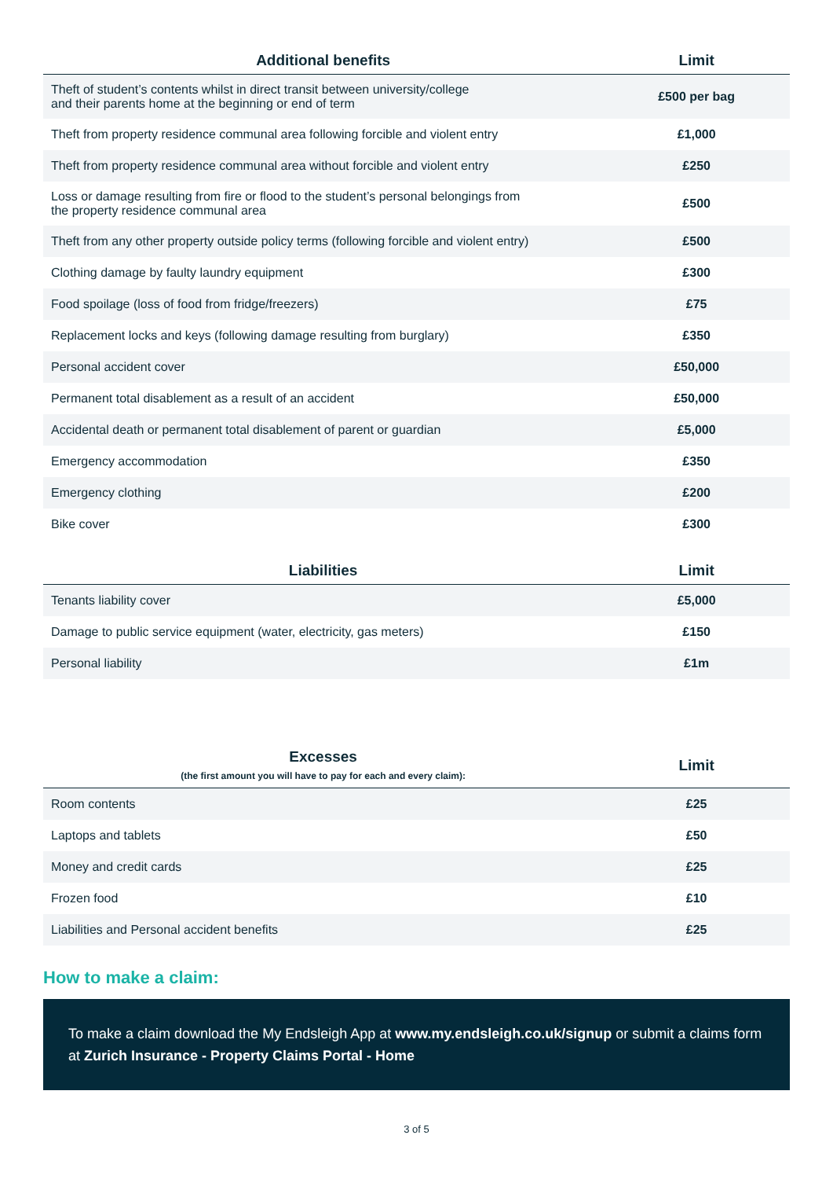| Additional benefits | Limit |
| --- | --- |
| Theft of student’s contents whilst in direct transit between university/college and their parents home at the beginning or end of term | £500 per bag |
| Theft from property residence communal area following forcible and violent entry | £1,000 |
| Theft from property residence communal area without forcible and violent entry | £250 |
| Loss or damage resulting from fire or flood to the student’s personal belongings from the property residence communal area | £500 |
| Theft from any other property outside policy terms (following forcible and violent entry) | £500 |
| Clothing damage by faulty laundry equipment | £300 |
| Food spoilage (loss of food from fridge/freezers) | £75 |
| Replacement locks and keys (following damage resulting from burglary) | £350 |
| Personal accident cover | £50,000 |
| Permanent total disablement as a result of an accident | £50,000 |
| Accidental death or permanent total disablement of parent or guardian | £5,000 |
| Emergency accommodation | £350 |
| Emergency clothing | £200 |
| Bike cover | £300 |
| Liabilities | Limit |
| --- | --- |
| Tenants liability cover | £5,000 |
| Damage to public service equipment (water, electricity, gas meters) | £150 |
| Personal liability | £1m |
| Excesses (the first amount you will have to pay for each and every claim): | Limit |
| --- | --- |
| Room contents | £25 |
| Laptops and tablets | £50 |
| Money and credit cards | £25 |
| Frozen food | £10 |
| Liabilities and Personal accident benefits | £25 |
How to make a claim:
To make a claim download the My Endsleigh App at www.my.endsleigh.co.uk/signup or submit a claims form at Zurich Insurance - Property Claims Portal - Home
3 of 5